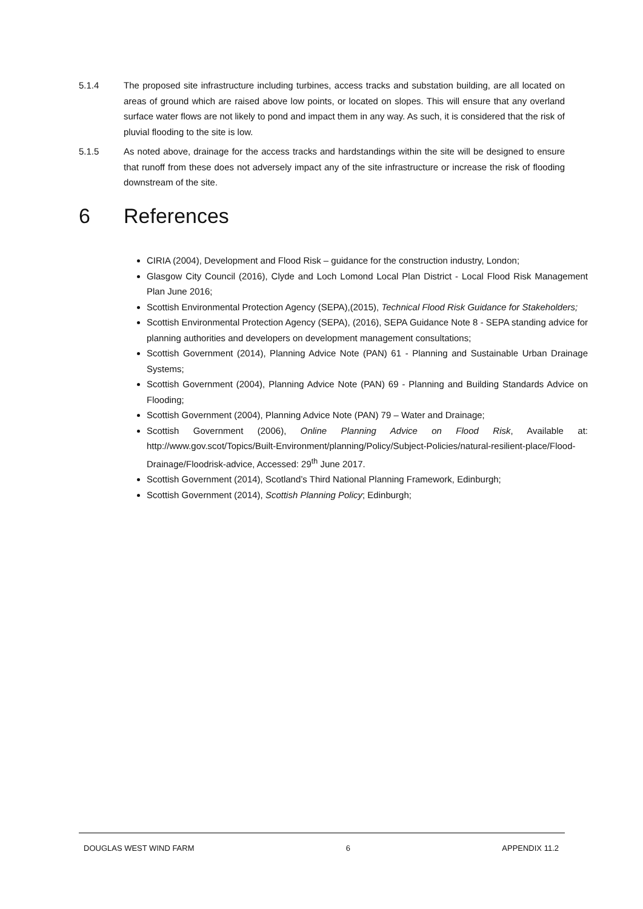5.1.4 The proposed site infrastructure including turbines, access tracks and substation building, are all located on areas of ground which are raised above low points, or located on slopes. This will ensure that any overland surface water flows are not likely to pond and impact them in any way. As such, it is considered that the risk of pluvial flooding to the site is low.
5.1.5 As noted above, drainage for the access tracks and hardstandings within the site will be designed to ensure that runoff from these does not adversely impact any of the site infrastructure or increase the risk of flooding downstream of the site.
6 References
CIRIA (2004), Development and Flood Risk – guidance for the construction industry, London;
Glasgow City Council (2016), Clyde and Loch Lomond Local Plan District - Local Flood Risk Management Plan June 2016;
Scottish Environmental Protection Agency (SEPA),(2015), Technical Flood Risk Guidance for Stakeholders;
Scottish Environmental Protection Agency (SEPA), (2016), SEPA Guidance Note 8 - SEPA standing advice for planning authorities and developers on development management consultations;
Scottish Government (2014), Planning Advice Note (PAN) 61 - Planning and Sustainable Urban Drainage Systems;
Scottish Government (2004), Planning Advice Note (PAN) 69 - Planning and Building Standards Advice on Flooding;
Scottish Government (2004), Planning Advice Note (PAN) 79 – Water and Drainage;
Scottish Government (2006), Online Planning Advice on Flood Risk, Available at: http://www.gov.scot/Topics/Built-Environment/planning/Policy/Subject-Policies/natural-resilient-place/Flood-Drainage/Floodrisk-advice, Accessed: 29<sup>th</sup> June 2017.
Scottish Government (2014), Scotland’s Third National Planning Framework, Edinburgh;
Scottish Government (2014), Scottish Planning Policy; Edinburgh;
DOUGLAS WEST WIND FARM 6 APPENDIX 11.2